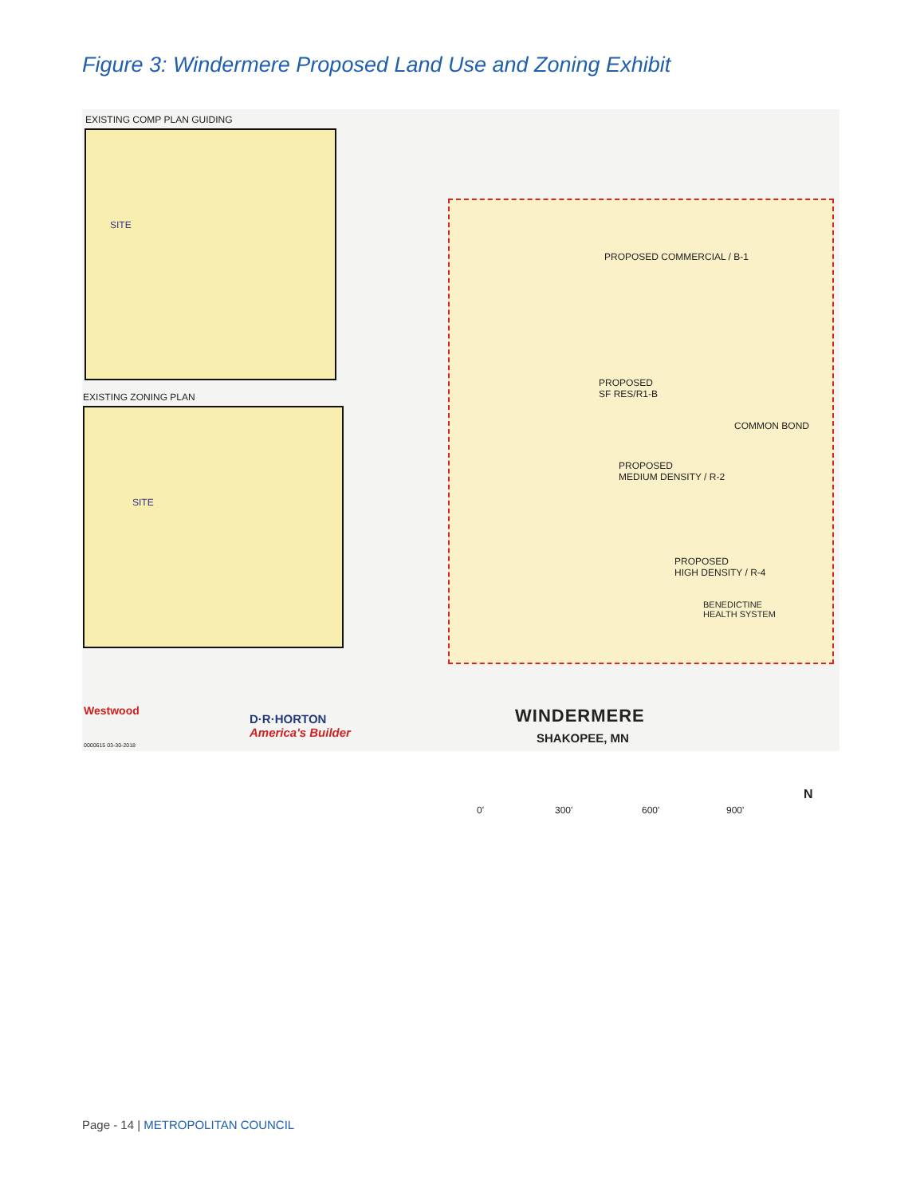Figure 3: Windermere Proposed Land Use and Zoning Exhibit
EXISTING COMP PLAN GUIDING
SITE
EXISTING ZONING PLAN
SITE
PROPOSED COMMERCIAL / B-1
PROPOSED
SF RES/R1-B
COMMON BOND
PROPOSED
MEDIUM DENSITY / R-2
PROPOSED
HIGH DENSITY / R-4
BENEDICTINE
HEALTH SYSTEM
Westwood
0000615 03-30-2018
D·R·HORTON
America's Builder
WINDERMERE
SHAKOPEE, MN
0' 300' 600' 900'
N
Page - 14 | METROPOLITAN COUNCIL